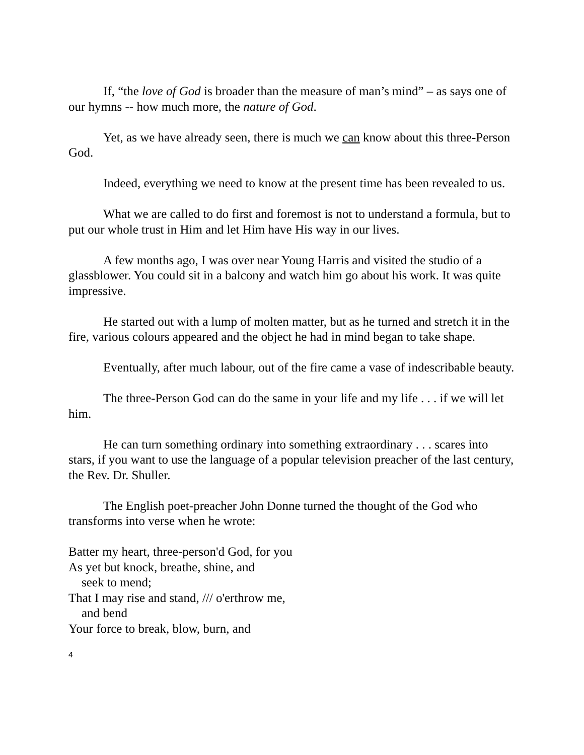If, “the love of God is broader than the measure of man’s mind” – as says one of our hymns -- how much more, the nature of God.
Yet, as we have already seen, there is much we can know about this three-Person God.
Indeed, everything we need to know at the present time has been revealed to us.
What we are called to do first and foremost is not to understand a formula, but to put our whole trust in Him and let Him have His way in our lives.
A few months ago, I was over near Young Harris and visited the studio of a glassblower. You could sit in a balcony and watch him go about his work. It was quite impressive.
He started out with a lump of molten matter, but as he turned and stretch it in the fire, various colours appeared and the object he had in mind began to take shape.
Eventually, after much labour, out of the fire came a vase of indescribable beauty.
The three-Person God can do the same in your life and my life . . . if we will let him.
He can turn something ordinary into something extraordinary . . . scares into stars, if you want to use the language of a popular television preacher of the last century, the Rev. Dr. Shuller.
The English poet-preacher John Donne turned the thought of the God who transforms into verse when he wrote:
Batter my heart, three-person'd God, for you
As yet but knock, breathe, shine, and
seek to mend;
That I may rise and stand, /// o'erthrow me,
and bend
Your force to break, blow, burn, and
4